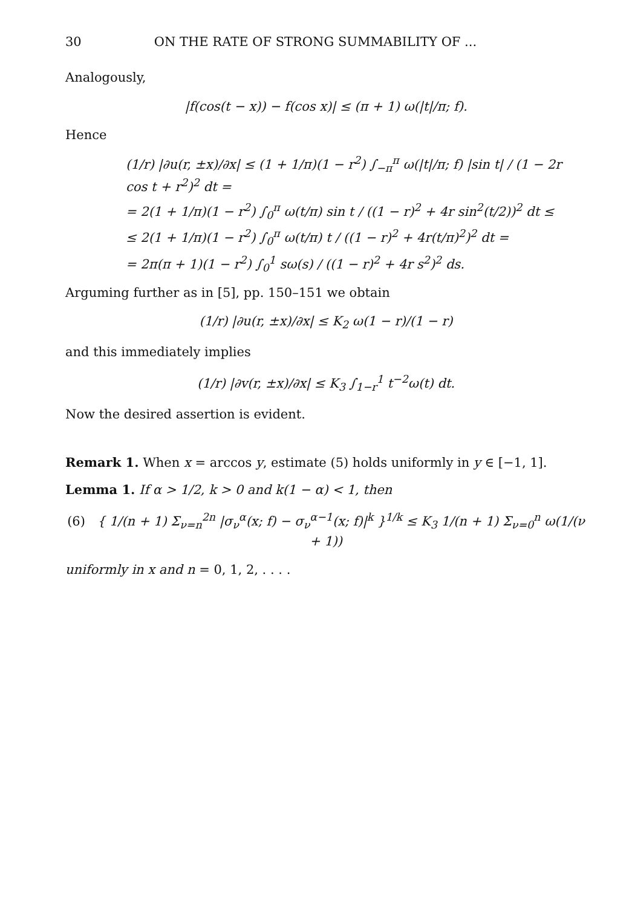30 ON THE RATE OF STRONG SUMMABILITY OF ...
Analogously,
|f(cos(t − x)) − f(cos x)| ≤ (π + 1) ω(|t|/π; f).
Hence
(1/r) |∂u(r, ±x)/∂x| ≤ (1 + 1/π)(1 − r<sup>2</sup>) ∫<sub>−π</sub><sup>π</sup> ω(|t|/π; f) |sin t| / (1 − 2r cos t + r<sup>2</sup>)<sup>2</sup> dt =
= 2(1 + 1/π)(1 − r<sup>2</sup>) ∫<sub>0</sub><sup>π</sup> ω(t/π) sin t / ((1 − r)<sup>2</sup> + 4r sin<sup>2</sup>(t/2))<sup>2</sup> dt ≤
≤ 2(1 + 1/π)(1 − r<sup>2</sup>) ∫<sub>0</sub><sup>π</sup> ω(t/π) t / ((1 − r)<sup>2</sup> + 4r(t/π)<sup>2</sup>)<sup>2</sup> dt =
= 2π(π + 1)(1 − r<sup>2</sup>) ∫<sub>0</sub><sup>1</sup> sω(s) / ((1 − r)<sup>2</sup> + 4r s<sup>2</sup>)<sup>2</sup> ds.
Arguming further as in [5], pp. 150–151 we obtain
(1/r) |∂u(r, ±x)/∂x| ≤ K<sub>2</sub> ω(1 − r)/(1 − r)
and this immediately implies
(1/r) |∂v(r, ±x)/∂x| ≤ K<sub>3</sub> ∫<sub>1−r</sub><sup>1</sup> t<sup>−2</sup>ω(t) dt.
Now the desired assertion is evident.
Remark 1. When x = arccos y, estimate (5) holds uniformly in y ∈ [−1, 1].
Lemma 1. If α > 1/2, k > 0 and k(1 − α) < 1, then
(6) { 1/(n + 1) Σ<sub>ν=n</sub><sup>2n</sup> |σ<sub>ν</sub><sup>α</sup>(x; f) − σ<sub>ν</sub><sup>α−1</sup>(x; f)|<sup>k</sup> }<sup>1/k</sup> ≤ K<sub>3</sub> 1/(n + 1) Σ<sub>ν=0</sub><sup>n</sup> ω(1/(ν + 1))
uniformly in x and n = 0, 1, 2, . . . .